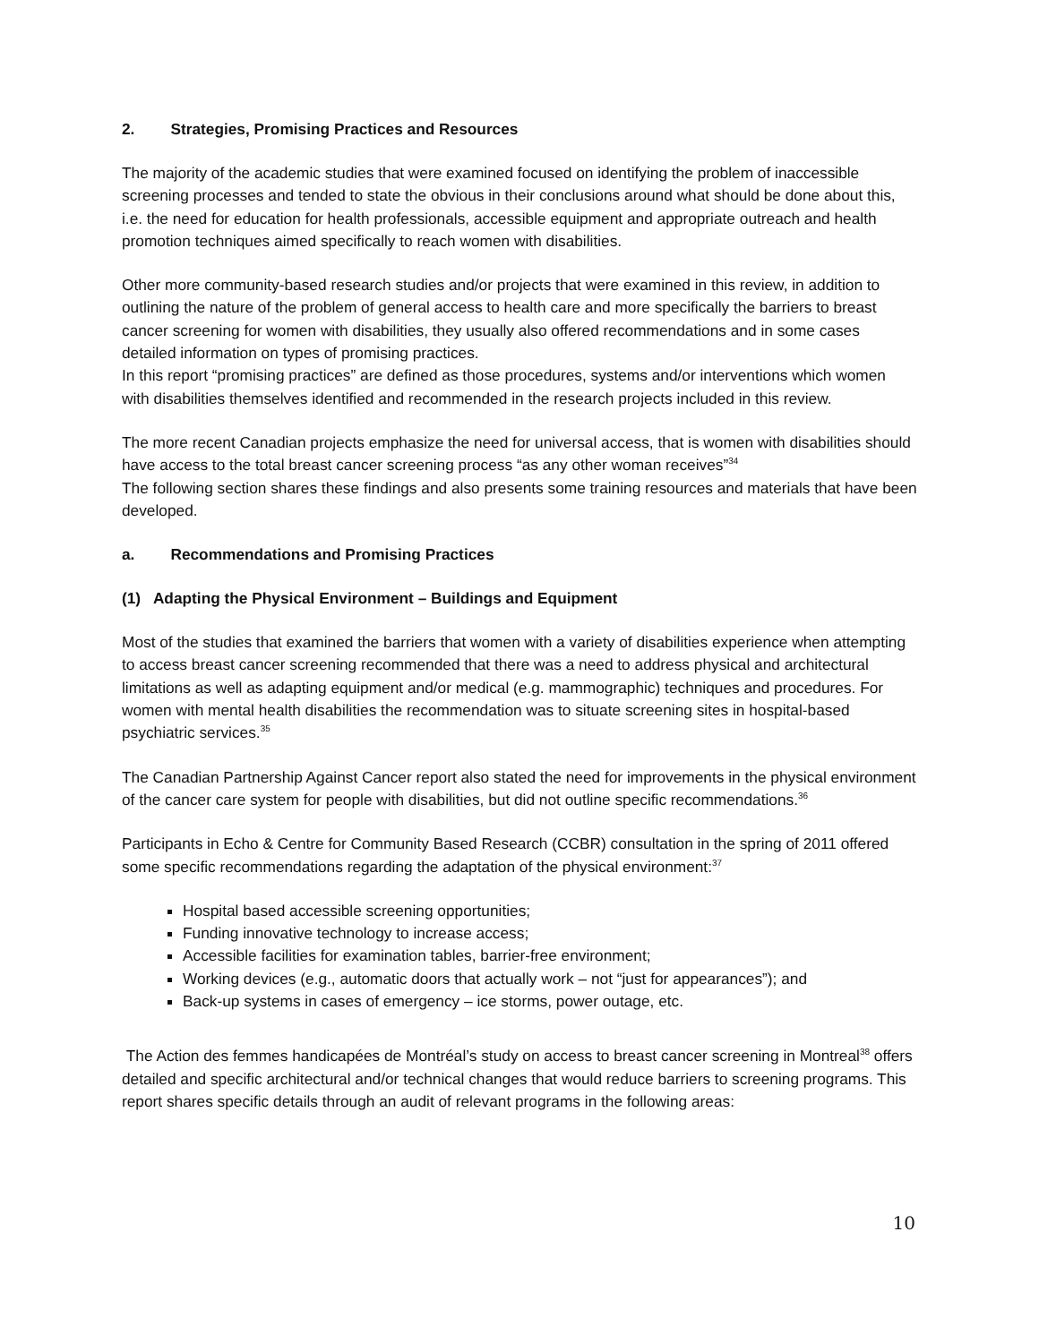2. Strategies, Promising Practices and Resources
The majority of the academic studies that were examined focused on identifying the problem of inaccessible screening processes and tended to state the obvious in their conclusions around what should be done about this, i.e. the need for education for health professionals, accessible equipment and appropriate outreach and health promotion techniques aimed specifically to reach women with disabilities.
Other more community-based research studies and/or projects that were examined in this review, in addition to outlining the nature of the problem of general access to health care and more specifically the barriers to breast cancer screening for women with disabilities, they usually also offered recommendations and in some cases detailed information on types of promising practices.
In this report “promising practices” are defined as those procedures, systems and/or interventions which women with disabilities themselves identified and recommended in the research projects included in this review.
The more recent Canadian projects emphasize the need for universal access, that is women with disabilities should have access to the total breast cancer screening process “as any other woman receives”<sup>34</sup>
The following section shares these findings and also presents some training resources and materials that have been developed.
a. Recommendations and Promising Practices
(1) Adapting the Physical Environment – Buildings and Equipment
Most of the studies that examined the barriers that women with a variety of disabilities experience when attempting to access breast cancer screening recommended that there was a need to address physical and architectural limitations as well as adapting equipment and/or medical (e.g. mammographic) techniques and procedures. For women with mental health disabilities the recommendation was to situate screening sites in hospital-based psychiatric services.<sup>35</sup>
The Canadian Partnership Against Cancer report also stated the need for improvements in the physical environment of the cancer care system for people with disabilities, but did not outline specific recommendations.<sup>36</sup>
Participants in Echo & Centre for Community Based Research (CCBR) consultation in the spring of 2011 offered some specific recommendations regarding the adaptation of the physical environment:<sup>37</sup>
Hospital based accessible screening opportunities;
Funding innovative technology to increase access;
Accessible facilities for examination tables, barrier-free environment;
Working devices (e.g., automatic doors that actually work – not “just for appearances”); and
Back-up systems in cases of emergency – ice storms, power outage, etc.
The Action des femmes handicapées de Montréal’s study on access to breast cancer screening in Montreal<sup>38</sup> offers detailed and specific architectural and/or technical changes that would reduce barriers to screening programs. This report shares specific details through an audit of relevant programs in the following areas:
10